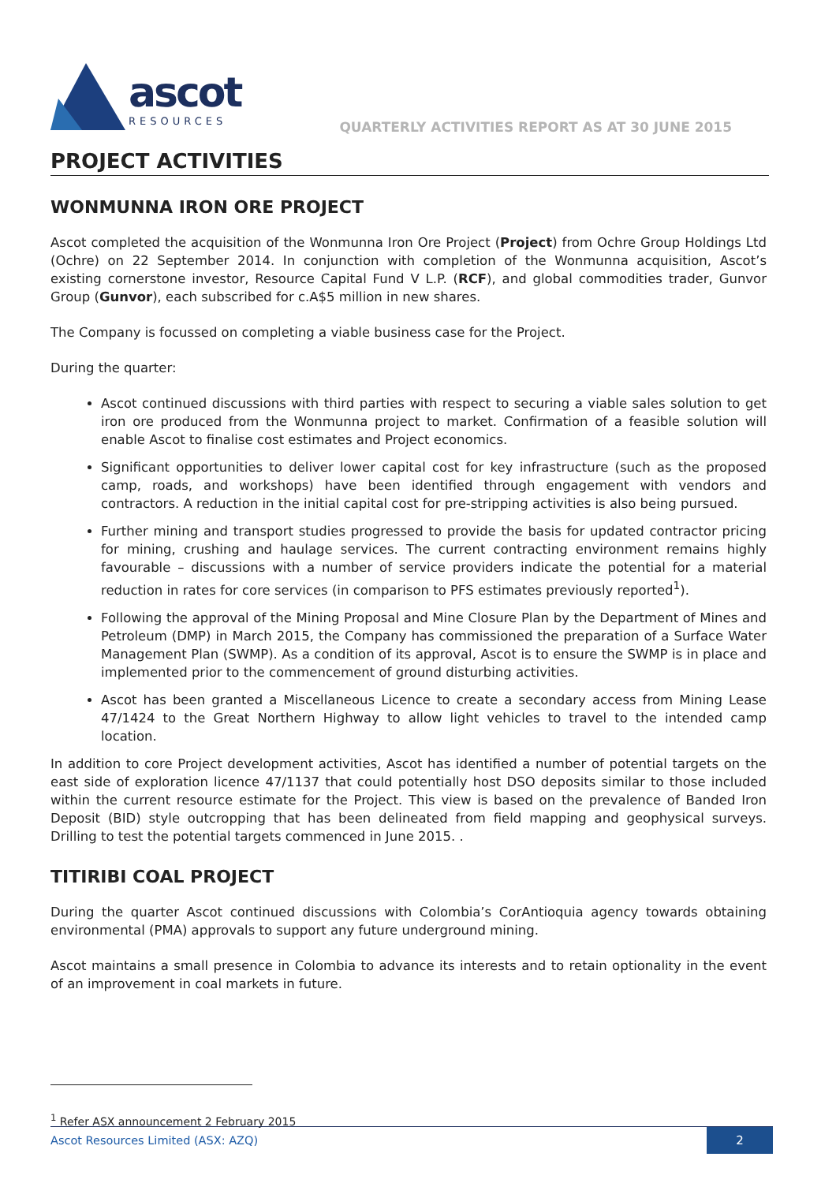ascot
RESOURCES
QUARTERLY ACTIVITIES REPORT AS AT 30 JUNE 2015
PROJECT ACTIVITIES
WONMUNNA IRON ORE PROJECT
Ascot completed the acquisition of the Wonmunna Iron Ore Project (Project) from Ochre Group Holdings Ltd (Ochre) on 22 September 2014. In conjunction with completion of the Wonmunna acquisition, Ascot’s existing cornerstone investor, Resource Capital Fund V L.P. (RCF), and global commodities trader, Gunvor Group (Gunvor), each subscribed for c.A$5 million in new shares.
The Company is focussed on completing a viable business case for the Project.
During the quarter:
Ascot continued discussions with third parties with respect to securing a viable sales solution to get iron ore produced from the Wonmunna project to market. Confirmation of a feasible solution will enable Ascot to finalise cost estimates and Project economics.
Significant opportunities to deliver lower capital cost for key infrastructure (such as the proposed camp, roads, and workshops) have been identified through engagement with vendors and contractors. A reduction in the initial capital cost for pre-stripping activities is also being pursued.
Further mining and transport studies progressed to provide the basis for updated contractor pricing for mining, crushing and haulage services. The current contracting environment remains highly favourable – discussions with a number of service providers indicate the potential for a material reduction in rates for core services (in comparison to PFS estimates previously reported<sup>1</sup>).
Following the approval of the Mining Proposal and Mine Closure Plan by the Department of Mines and Petroleum (DMP) in March 2015, the Company has commissioned the preparation of a Surface Water Management Plan (SWMP). As a condition of its approval, Ascot is to ensure the SWMP is in place and implemented prior to the commencement of ground disturbing activities.
Ascot has been granted a Miscellaneous Licence to create a secondary access from Mining Lease 47/1424 to the Great Northern Highway to allow light vehicles to travel to the intended camp location.
In addition to core Project development activities, Ascot has identified a number of potential targets on the east side of exploration licence 47/1137 that could potentially host DSO deposits similar to those included within the current resource estimate for the Project. This view is based on the prevalence of Banded Iron Deposit (BID) style outcropping that has been delineated from field mapping and geophysical surveys. Drilling to test the potential targets commenced in June 2015. .
TITIRIBI COAL PROJECT
During the quarter Ascot continued discussions with Colombia’s CorAntioquia agency towards obtaining environmental (PMA) approvals to support any future underground mining.
Ascot maintains a small presence in Colombia to advance its interests and to retain optionality in the event of an improvement in coal markets in future.
<sup>1</sup> Refer ASX announcement 2 February 2015
Ascot Resources Limited (ASX: AZQ)
2